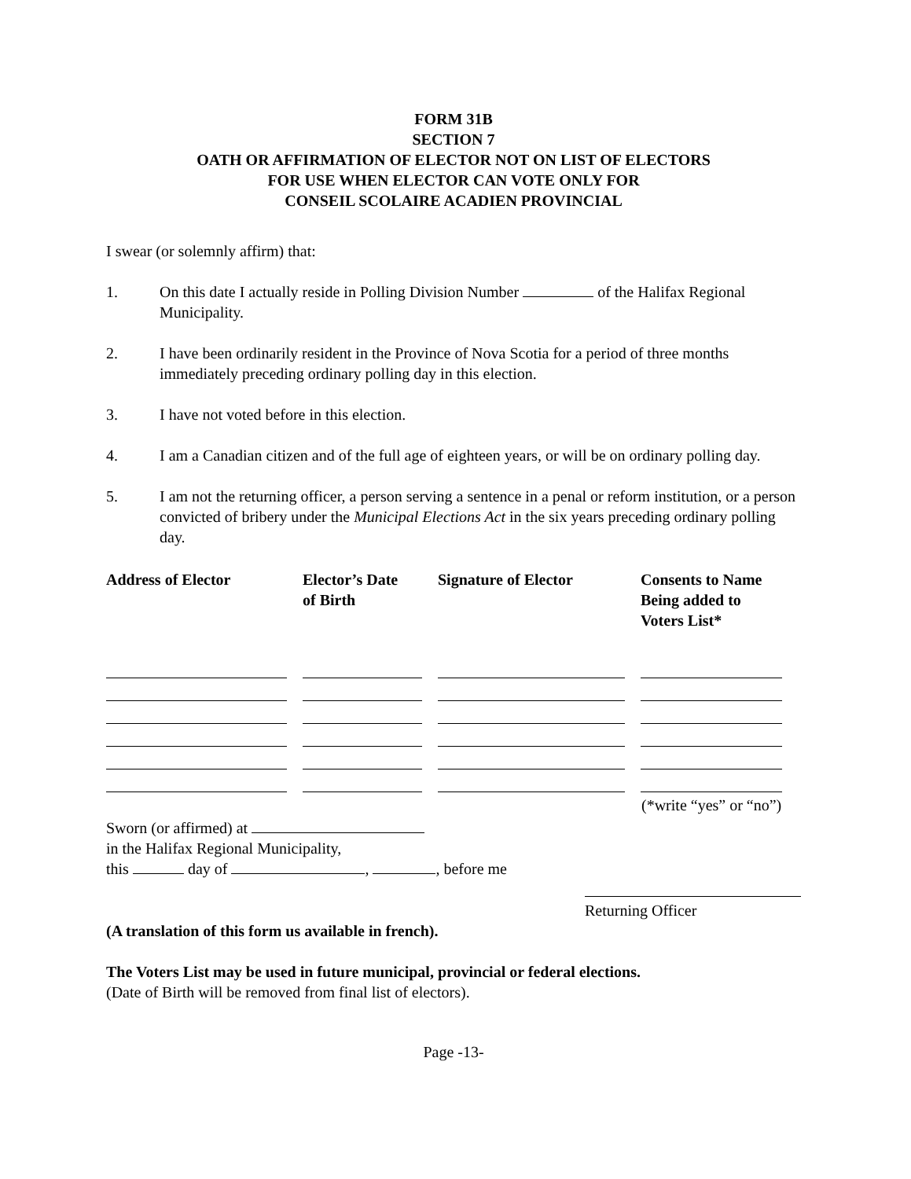FORM 31B
SECTION 7
OATH OR AFFIRMATION OF ELECTOR NOT ON LIST OF ELECTORS
FOR USE WHEN ELECTOR CAN VOTE ONLY FOR
CONSEIL SCOLAIRE ACADIEN PROVINCIAL
I swear (or solemnly affirm) that:
1. On this date I actually reside in Polling Division Number of the Halifax Regional Municipality.
2. I have been ordinarily resident in the Province of Nova Scotia for a period of three months immediately preceding ordinary polling day in this election.
3. I have not voted before in this election.
4. I am a Canadian citizen and of the full age of eighteen years, or will be on ordinary polling day.
5. I am not the returning officer, a person serving a sentence in a penal or reform institution, or a person convicted of bribery under the Municipal Elections Act in the six years preceding ordinary polling day.
| Address of Elector | Elector’s Date of Birth | Signature of Elector | Consents to Name Being added to Voters List* |
| --- | --- | --- | --- |
| | | | (*write “yes” or “no”) |
Sworn (or affirmed) at
in the Halifax Regional Municipality,
this day of , , before me
Returning Officer
(A translation of this form us available in french).
The Voters List may be used in future municipal, provincial or federal elections.
(Date of Birth will be removed from final list of electors).
Page -13-